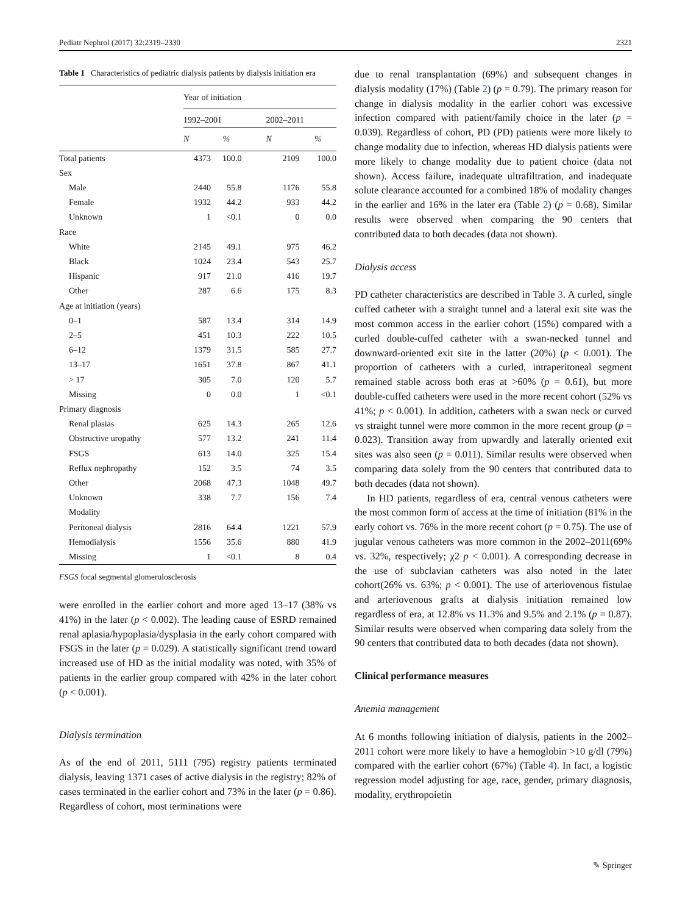Pediatr Nephrol (2017) 32:2319–2330 2321
Table 1 Characteristics of pediatric dialysis patients by dialysis initiation era
| | Year of initiation | | | |
| | 1992–2001 | | 2002–2011 | |
| | N | % | N | % |
| Total patients | 4373 | 100.0 | 2109 | 100.0 |
| Sex | | | | |
| Male | 2440 | 55.8 | 1176 | 55.8 |
| Female | 1932 | 44.2 | 933 | 44.2 |
| Unknown | 1 | <0.1 | 0 | 0.0 |
| Race | | | | |
| White | 2145 | 49.1 | 975 | 46.2 |
| Black | 1024 | 23.4 | 543 | 25.7 |
| Hispanic | 917 | 21.0 | 416 | 19.7 |
| Other | 287 | 6.6 | 175 | 8.3 |
| Age at initiation (years) | | | | |
| 0–1 | 587 | 13.4 | 314 | 14.9 |
| 2–5 | 451 | 10.3 | 222 | 10.5 |
| 6–12 | 1379 | 31.5 | 585 | 27.7 |
| 13–17 | 1651 | 37.8 | 867 | 41.1 |
| > 17 | 305 | 7.0 | 120 | 5.7 |
| Missing | 0 | 0.0 | 1 | <0.1 |
| Primary diagnosis | | | | |
| Renal plasias | 625 | 14.3 | 265 | 12.6 |
| Obstructive uropathy | 577 | 13.2 | 241 | 11.4 |
| FSGS | 613 | 14.0 | 325 | 15.4 |
| Reflux nephropathy | 152 | 3.5 | 74 | 3.5 |
| Other | 2068 | 47.3 | 1048 | 49.7 |
| Unknown | 338 | 7.7 | 156 | 7.4 |
| Modality | | | | |
| Peritoneal dialysis | 2816 | 64.4 | 1221 | 57.9 |
| Hemodialysis | 1556 | 35.6 | 880 | 41.9 |
| Missing | 1 | <0.1 | 8 | 0.4 |
FSGS focal segmental glomerulosclerosis
were enrolled in the earlier cohort and more aged 13–17 (38% vs 41%) in the later (p < 0.002). The leading cause of ESRD remained renal aplasia/hypoplasia/dysplasia in the early cohort compared with FSGS in the later (p = 0.029). A statistically significant trend toward increased use of HD as the initial modality was noted, with 35% of patients in the earlier group compared with 42% in the later cohort (p < 0.001).
Dialysis termination
As of the end of 2011, 5111 (795) registry patients terminated dialysis, leaving 1371 cases of active dialysis in the registry; 82% of cases terminated in the earlier cohort and 73% in the later (p = 0.86). Regardless of cohort, most terminations were
due to renal transplantation (69%) and subsequent changes in dialysis modality (17%) (Table 2) (p = 0.79). The primary reason for change in dialysis modality in the earlier cohort was excessive infection compared with patient/family choice in the later (p = 0.039). Regardless of cohort, PD (PD) patients were more likely to change modality due to infection, whereas HD dialysis patients were more likely to change modality due to patient choice (data not shown). Access failure, inadequate ultrafiltration, and inadequate solute clearance accounted for a combined 18% of modality changes in the earlier and 16% in the later era (Table 2) (p = 0.68). Similar results were observed when comparing the 90 centers that contributed data to both decades (data not shown).
Dialysis access
PD catheter characteristics are described in Table 3. A curled, single cuffed catheter with a straight tunnel and a lateral exit site was the most common access in the earlier cohort (15%) compared with a curled double-cuffed catheter with a swan-necked tunnel and downward-oriented exit site in the latter (20%) (p < 0.001). The proportion of catheters with a curled, intraperitoneal segment remained stable across both eras at >60% (p = 0.61), but more double-cuffed catheters were used in the more recent cohort (52% vs 41%; p < 0.001). In addition, catheters with a swan neck or curved vs straight tunnel were more common in the more recent group (p = 0.023). Transition away from upwardly and laterally oriented exit sites was also seen (p = 0.011). Similar results were observed when comparing data solely from the 90 centers that contributed data to both decades (data not shown).
In HD patients, regardless of era, central venous catheters were the most common form of access at the time of initiation (81% in the early cohort vs. 76% in the more recent cohort (p = 0.75). The use of jugular venous catheters was more common in the 2002–2011(69% vs. 32%, respectively; χ2 p < 0.001). A corresponding decrease in the use of subclavian catheters was also noted in the later cohort(26% vs. 63%; p < 0.001). The use of arteriovenous fistulae and arteriovenous grafts at dialysis initiation remained low regardless of era, at 12.8% vs 11.3% and 9.5% and 2.1% (p = 0.87). Similar results were observed when comparing data solely from the 90 centers that contributed data to both decades (data not shown).
Clinical performance measures
Anemia management
At 6 months following initiation of dialysis, patients in the 2002–2011 cohort were more likely to have a hemoglobin >10 g/dl (79%) compared with the earlier cohort (67%) (Table 4). In fact, a logistic regression model adjusting for age, race, gender, primary diagnosis, modality, erythropoietin
✎ Springer